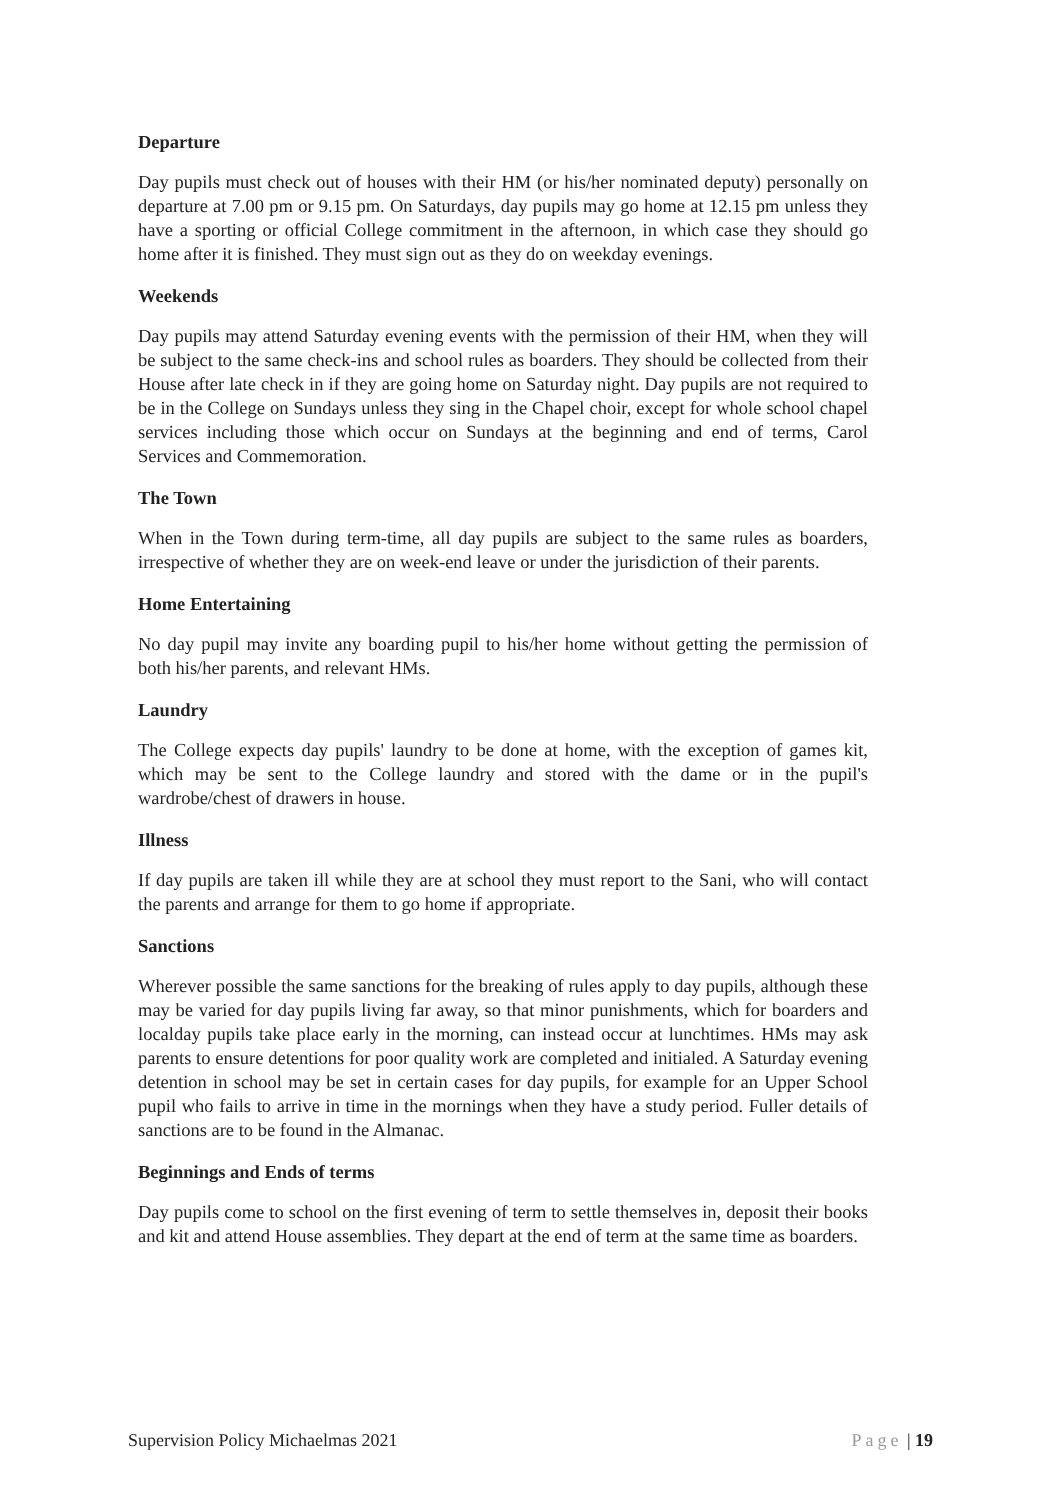Departure
Day pupils must check out of houses with their HM (or his/her nominated deputy) personally on departure at 7.00 pm or 9.15 pm. On Saturdays, day pupils may go home at 12.15 pm unless they have a sporting or official College commitment in the afternoon, in which case they should go home after it is finished. They must sign out as they do on weekday evenings.
Weekends
Day pupils may attend Saturday evening events with the permission of their HM, when they will be subject to the same check-ins and school rules as boarders. They should be collected from their House after late check in if they are going home on Saturday night. Day pupils are not required to be in the College on Sundays unless they sing in the Chapel choir, except for whole school chapel services including those which occur on Sundays at the beginning and end of terms, Carol Services and Commemoration.
The Town
When in the Town during term-time, all day pupils are subject to the same rules as boarders, irrespective of whether they are on week-end leave or under the jurisdiction of their parents.
Home Entertaining
No day pupil may invite any boarding pupil to his/her home without getting the permission of both his/her parents, and relevant HMs.
Laundry
The College expects day pupils' laundry to be done at home, with the exception of games kit, which may be sent to the College laundry and stored with the dame or in the pupil's wardrobe/chest of drawers in house.
Illness
If day pupils are taken ill while they are at school they must report to the Sani, who will contact the parents and arrange for them to go home if appropriate.
Sanctions
Wherever possible the same sanctions for the breaking of rules apply to day pupils, although these may be varied for day pupils living far away, so that minor punishments, which for boarders and localday pupils take place early in the morning, can instead occur at lunchtimes. HMs may ask parents to ensure detentions for poor quality work are completed and initialed. A Saturday evening detention in school may be set in certain cases for day pupils, for example for an Upper School pupil who fails to arrive in time in the mornings when they have a study period. Fuller details of sanctions are to be found in the Almanac.
Beginnings and Ends of terms
Day pupils come to school on the first evening of term to settle themselves in, deposit their books and kit and attend House assemblies. They depart at the end of term at the same time as boarders.
Supervision Policy Michaelmas 2021 Page | 19